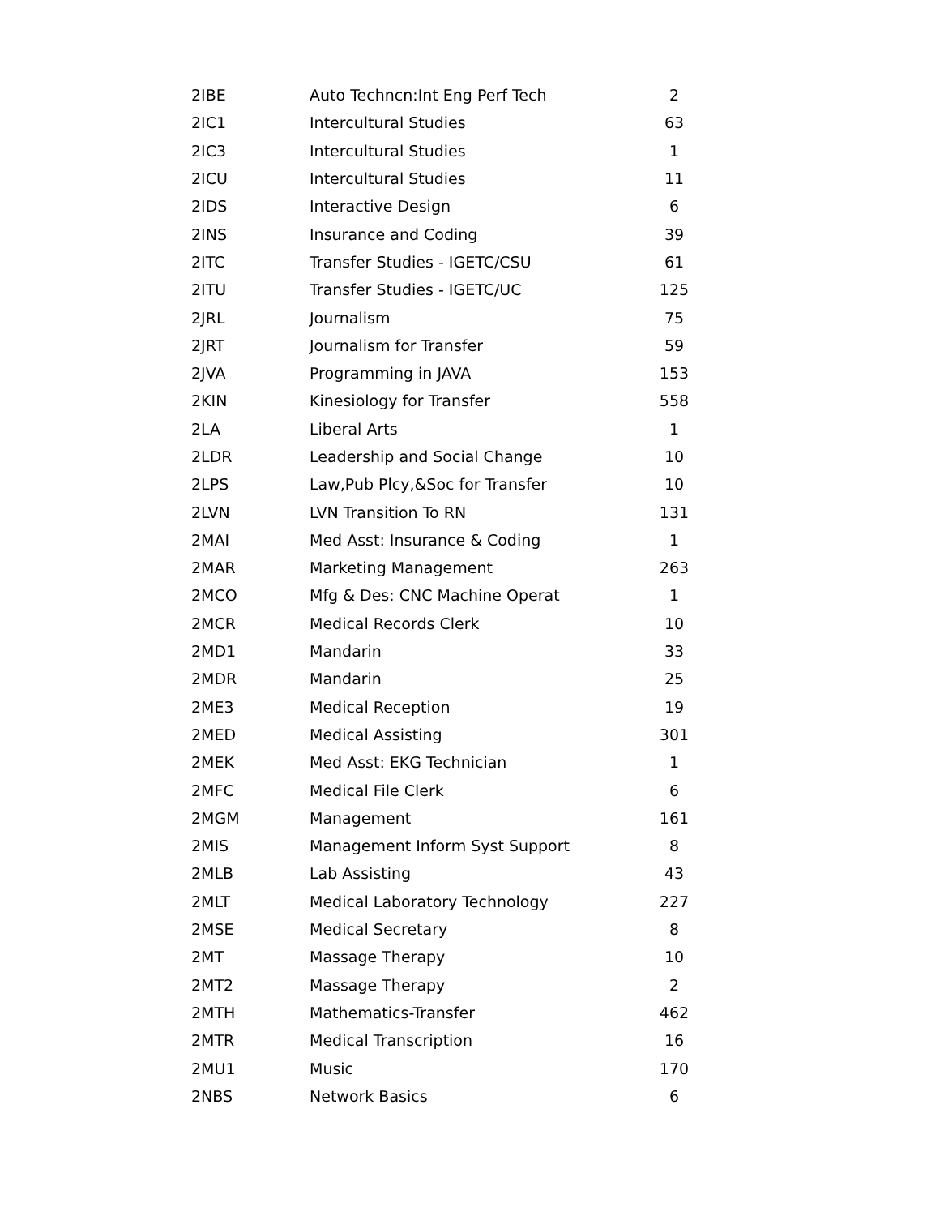| 2IBE | Auto Techncn:Int Eng Perf Tech | 2 |
| 2IC1 | Intercultural Studies | 63 |
| 2IC3 | Intercultural Studies | 1 |
| 2ICU | Intercultural Studies | 11 |
| 2IDS | Interactive Design | 6 |
| 2INS | Insurance and Coding | 39 |
| 2ITC | Transfer Studies - IGETC/CSU | 61 |
| 2ITU | Transfer Studies - IGETC/UC | 125 |
| 2JRL | Journalism | 75 |
| 2JRT | Journalism for Transfer | 59 |
| 2JVA | Programming in JAVA | 153 |
| 2KIN | Kinesiology for Transfer | 558 |
| 2LA | Liberal Arts | 1 |
| 2LDR | Leadership and Social Change | 10 |
| 2LPS | Law,Pub Plcy,&Soc for Transfer | 10 |
| 2LVN | LVN Transition To RN | 131 |
| 2MAI | Med Asst: Insurance & Coding | 1 |
| 2MAR | Marketing Management | 263 |
| 2MCO | Mfg & Des: CNC Machine Operat | 1 |
| 2MCR | Medical Records Clerk | 10 |
| 2MD1 | Mandarin | 33 |
| 2MDR | Mandarin | 25 |
| 2ME3 | Medical Reception | 19 |
| 2MED | Medical Assisting | 301 |
| 2MEK | Med Asst: EKG Technician | 1 |
| 2MFC | Medical File Clerk | 6 |
| 2MGM | Management | 161 |
| 2MIS | Management Inform Syst Support | 8 |
| 2MLB | Lab Assisting | 43 |
| 2MLT | Medical Laboratory Technology | 227 |
| 2MSE | Medical Secretary | 8 |
| 2MT | Massage Therapy | 10 |
| 2MT2 | Massage Therapy | 2 |
| 2MTH | Mathematics-Transfer | 462 |
| 2MTR | Medical Transcription | 16 |
| 2MU1 | Music | 170 |
| 2NBS | Network Basics | 6 |